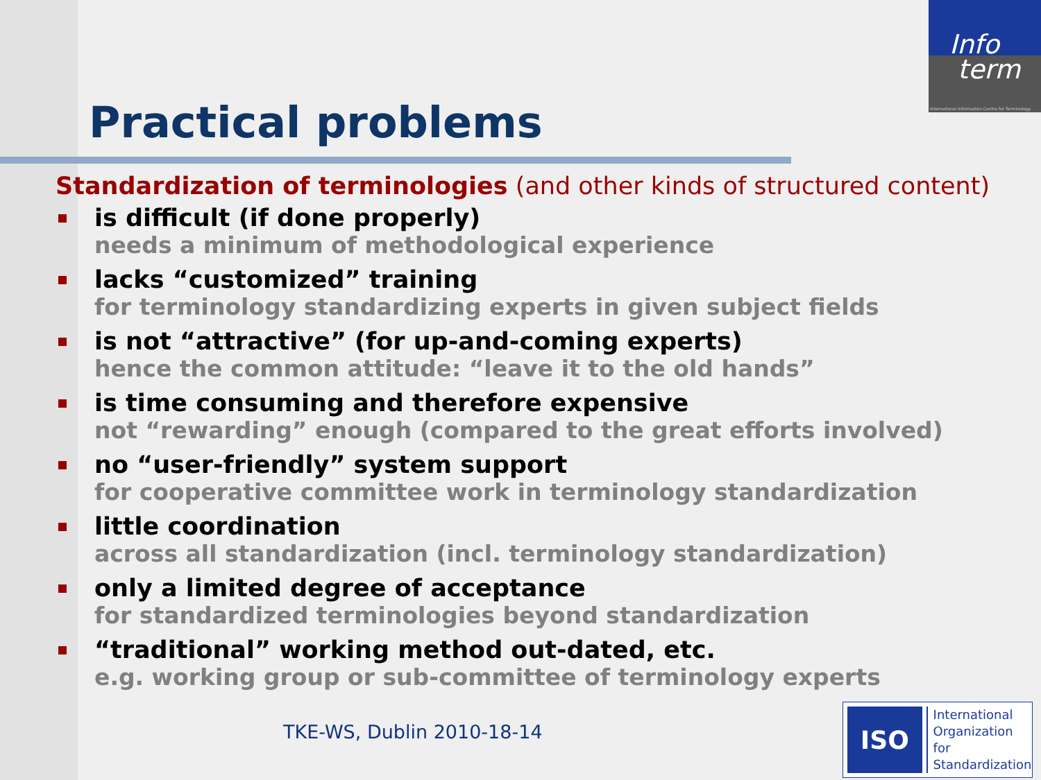Info
term
International Information Centre for Terminology
Practical problems
Standardization of terminologies (and other kinds of structured content)
is difficult (if done properly)
needs a minimum of methodological experience
lacks “customized” training
for terminology standardizing experts in given subject fields
is not “attractive” (for up-and-coming experts)
hence the common attitude: “leave it to the old hands”
is time consuming and therefore expensive
not “rewarding” enough (compared to the great efforts involved)
no “user-friendly” system support
for cooperative committee work in terminology standardization
little coordination
across all standardization (incl. terminology standardization)
only a limited degree of acceptance
for standardized terminologies beyond standardization
“traditional” working method out-dated, etc.
e.g. working group or sub-committee of terminology experts
TKE-WS, Dublin 2010-18-14
ISO
International
Organization for
Standardization